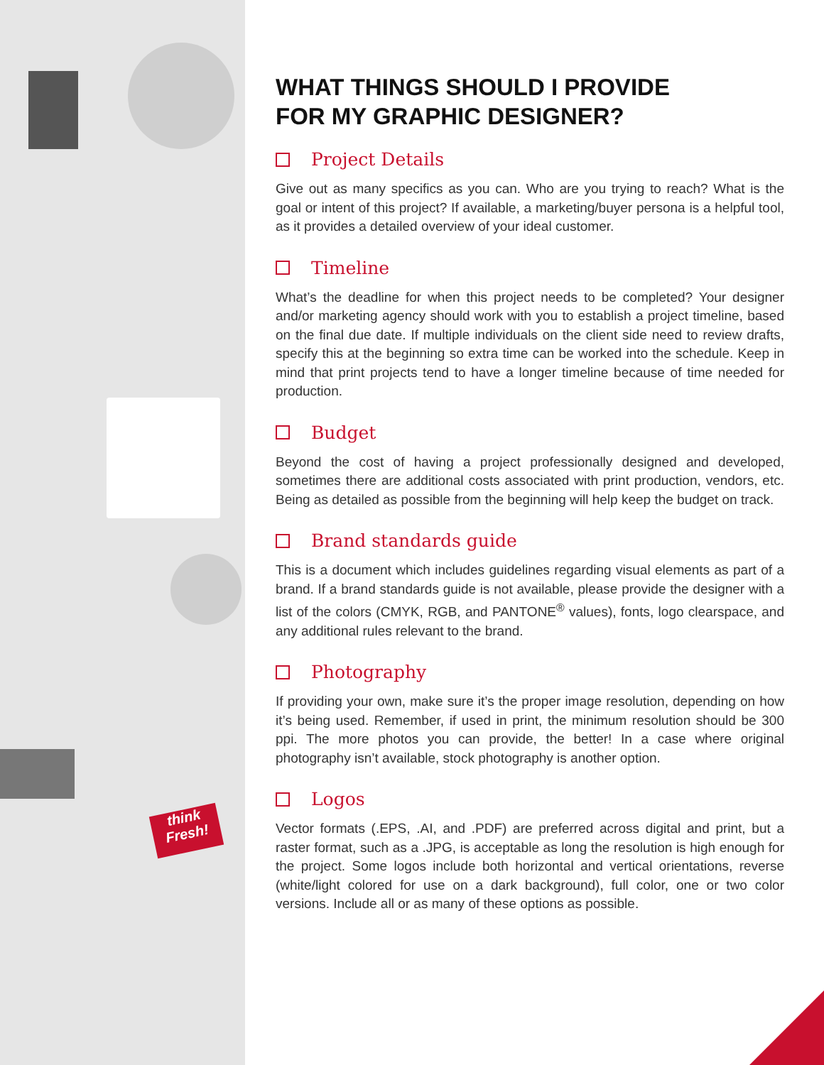think Fresh!
WHAT THINGS SHOULD I PROVIDE
FOR MY GRAPHIC DESIGNER?
Project Details
Give out as many specifics as you can. Who are you trying to reach? What is the goal or intent of this project? If available, a marketing/buyer persona is a helpful tool, as it provides a detailed overview of your ideal customer.
Timeline
What’s the deadline for when this project needs to be completed? Your designer and/or marketing agency should work with you to establish a project timeline, based on the final due date. If multiple individuals on the client side need to review drafts, specify this at the beginning so extra time can be worked into the schedule. Keep in mind that print projects tend to have a longer timeline because of time needed for production.
Budget
Beyond the cost of having a project professionally designed and developed, sometimes there are additional costs associated with print production, vendors, etc. Being as detailed as possible from the beginning will help keep the budget on track.
Brand standards guide
This is a document which includes guidelines regarding visual elements as part of a brand. If a brand standards guide is not available, please provide the designer with a list of the colors (CMYK, RGB, and PANTONE<sup>®</sup> values), fonts, logo clearspace, and any additional rules relevant to the brand.
Photography
If providing your own, make sure it’s the proper image resolution, depending on how it’s being used. Remember, if used in print, the minimum resolution should be 300 ppi. The more photos you can provide, the better! In a case where original photography isn’t available, stock photography is another option.
Logos
Vector formats (.EPS, .AI, and .PDF) are preferred across digital and print, but a raster format, such as a .JPG, is acceptable as long the resolution is high enough for the project. Some logos include both horizontal and vertical orientations, reverse (white/light colored for use on a dark background), full color, one or two color versions. Include all or as many of these options as possible.